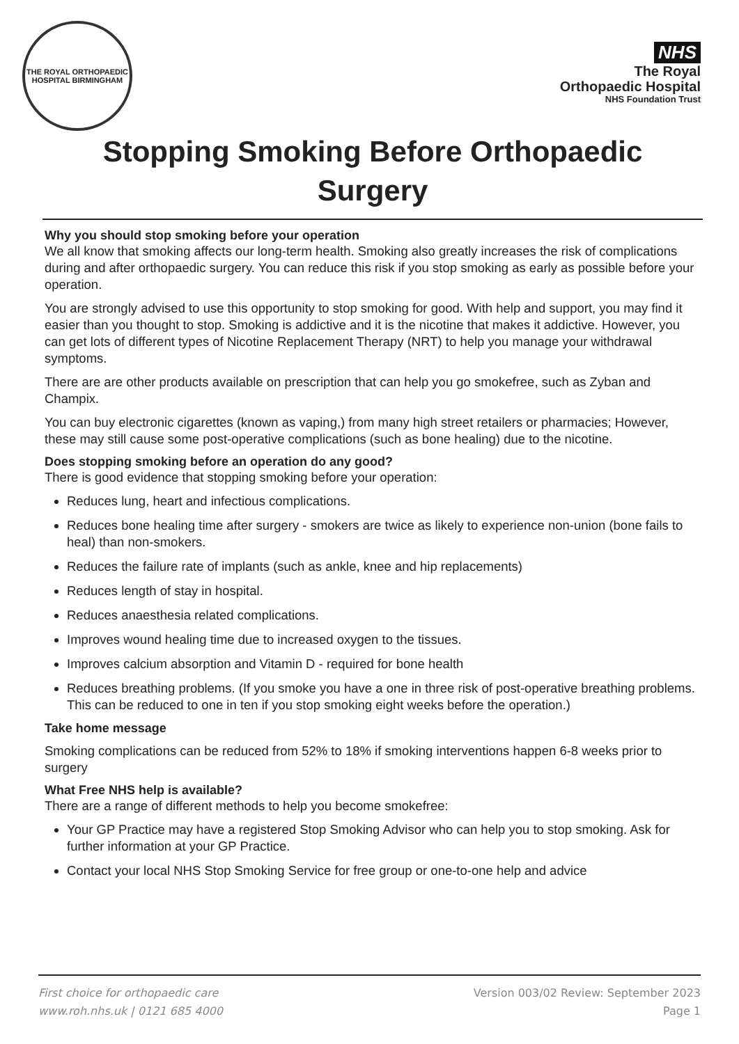THE ROYAL ORTHOPAEDIC HOSPITAL BIRMINGHAM
NHS
The Royal
Orthopaedic Hospital
NHS Foundation Trust
Stopping Smoking Before Orthopaedic Surgery
Why you should stop smoking before your operation
We all know that smoking affects our long-term health. Smoking also greatly increases the risk of complications during and after orthopaedic surgery. You can reduce this risk if you stop smoking as early as possible before your operation.
You are strongly advised to use this opportunity to stop smoking for good. With help and support, you may find it easier than you thought to stop. Smoking is addictive and it is the nicotine that makes it addictive. However, you can get lots of different types of Nicotine Replacement Therapy (NRT) to help you manage your withdrawal symptoms.
There are are other products available on prescription that can help you go smokefree, such as Zyban and Champix.
You can buy electronic cigarettes (known as vaping,) from many high street retailers or pharmacies; However, these may still cause some post-operative complications (such as bone healing) due to the nicotine.
Does stopping smoking before an operation do any good?
There is good evidence that stopping smoking before your operation:
Reduces lung, heart and infectious complications.
Reduces bone healing time after surgery - smokers are twice as likely to experience non-union (bone fails to heal) than non-smokers.
Reduces the failure rate of implants (such as ankle, knee and hip replacements)
Reduces length of stay in hospital.
Reduces anaesthesia related complications.
Improves wound healing time due to increased oxygen to the tissues.
Improves calcium absorption and Vitamin D - required for bone health
Reduces breathing problems. (If you smoke you have a one in three risk of post-operative breathing problems. This can be reduced to one in ten if you stop smoking eight weeks before the operation.)
Take home message
Smoking complications can be reduced from 52% to 18% if smoking interventions happen 6-8 weeks prior to surgery
What Free NHS help is available?
There are a range of different methods to help you become smokefree:
Your GP Practice may have a registered Stop Smoking Advisor who can help you to stop smoking. Ask for further information at your GP Practice.
Contact your local NHS Stop Smoking Service for free group or one-to-one help and advice
First choice for orthopaedic care
www.roh.nhs.uk | 0121 685 4000
Version 003/02 Review: September 2023
Page 1